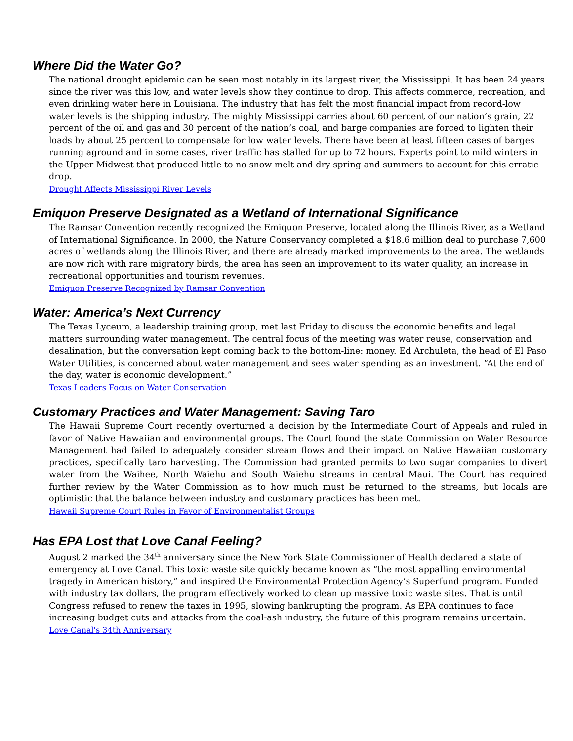Where Did the Water Go?
The national drought epidemic can be seen most notably in its largest river, the Mississippi. It has been 24 years since the river was this low, and water levels show they continue to drop. This affects commerce, recreation, and even drinking water here in Louisiana. The industry that has felt the most financial impact from record-low water levels is the shipping industry. The mighty Mississippi carries about 60 percent of our nation’s grain, 22 percent of the oil and gas and 30 percent of the nation’s coal, and barge companies are forced to lighten their loads by about 25 percent to compensate for low water levels. There have been at least fifteen cases of barges running aground and in some cases, river traffic has stalled for up to 72 hours. Experts point to mild winters in the Upper Midwest that produced little to no snow melt and dry spring and summers to account for this erratic drop.
Drought Affects Mississippi River Levels
Emiquon Preserve Designated as a Wetland of International Significance
The Ramsar Convention recently recognized the Emiquon Preserve, located along the Illinois River, as a Wetland of International Significance. In 2000, the Nature Conservancy completed a $18.6 million deal to purchase 7,600 acres of wetlands along the Illinois River, and there are already marked improvements to the area. The wetlands are now rich with rare migratory birds, the area has seen an improvement to its water quality, an increase in recreational opportunities and tourism revenues.
Emiquon Preserve Recognized by Ramsar Convention
Water: America’s Next Currency
The Texas Lyceum, a leadership training group, met last Friday to discuss the economic benefits and legal matters surrounding water management. The central focus of the meeting was water reuse, conservation and desalination, but the conversation kept coming back to the bottom-line: money. Ed Archuleta, the head of El Paso Water Utilities, is concerned about water management and sees water spending as an investment. “At the end of the day, water is economic development.”
Texas Leaders Focus on Water Conservation
Customary Practices and Water Management: Saving Taro
The Hawaii Supreme Court recently overturned a decision by the Intermediate Court of Appeals and ruled in favor of Native Hawaiian and environmental groups. The Court found the state Commission on Water Resource Management had failed to adequately consider stream flows and their impact on Native Hawaiian customary practices, specifically taro harvesting. The Commission had granted permits to two sugar companies to divert water from the Waihee, North Waiehu and South Waiehu streams in central Maui. The Court has required further review by the Water Commission as to how much must be returned to the streams, but locals are optimistic that the balance between industry and customary practices has been met.
Hawaii Supreme Court Rules in Favor of Environmentalist Groups
Has EPA Lost that Love Canal Feeling?
August 2 marked the 34<sup>th</sup> anniversary since the New York State Commissioner of Health declared a state of emergency at Love Canal. This toxic waste site quickly became known as “the most appalling environmental tragedy in American history,” and inspired the Environmental Protection Agency’s Superfund program. Funded with industry tax dollars, the program effectively worked to clean up massive toxic waste sites. That is until Congress refused to renew the taxes in 1995, slowing bankrupting the program. As EPA continues to face increasing budget cuts and attacks from the coal-ash industry, the future of this program remains uncertain.
Love Canal's 34th Anniversary